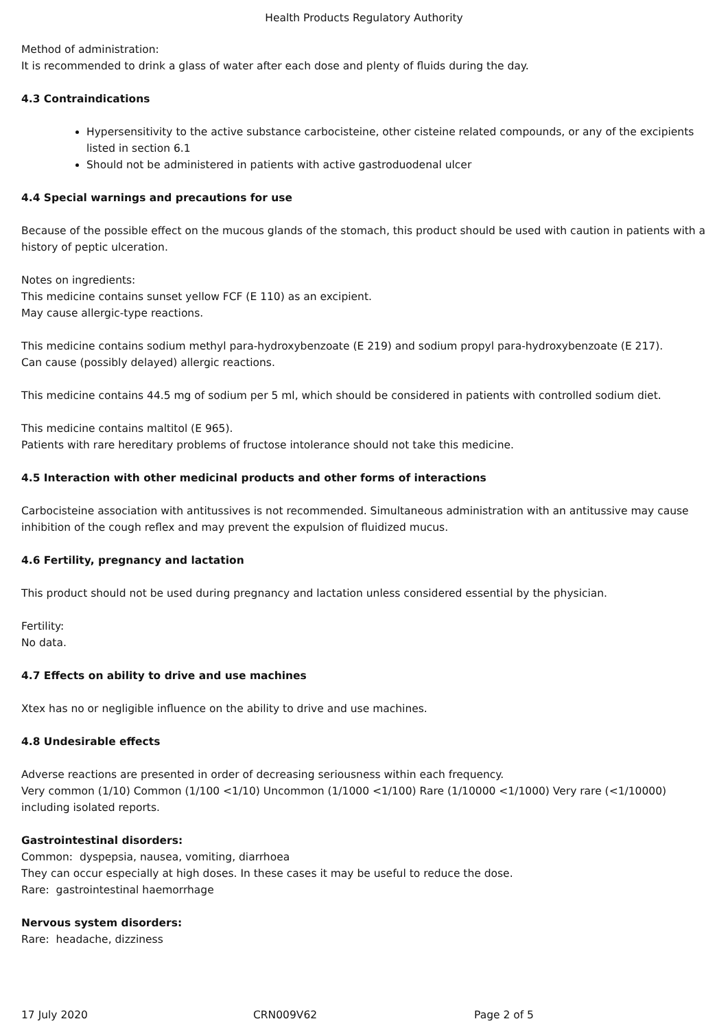Health Products Regulatory Authority
Method of administration:
It is recommended to drink a glass of water after each dose and plenty of fluids during the day.
4.3 Contraindications
Hypersensitivity to the active substance carbocisteine, other cisteine related compounds, or any of the excipients listed in section 6.1
Should not be administered in patients with active gastroduodenal ulcer
4.4 Special warnings and precautions for use
Because of the possible effect on the mucous glands of the stomach, this product should be used with caution in patients with a history of peptic ulceration.
Notes on ingredients:
This medicine contains sunset yellow FCF (E 110) as an excipient.
May cause allergic-type reactions.
This medicine contains sodium methyl para-hydroxybenzoate (E 219) and sodium propyl para-hydroxybenzoate (E 217).
Can cause (possibly delayed) allergic reactions.
This medicine contains 44.5 mg of sodium per 5 ml, which should be considered in patients with controlled sodium diet.
This medicine contains maltitol (E 965).
Patients with rare hereditary problems of fructose intolerance should not take this medicine.
4.5 Interaction with other medicinal products and other forms of interactions
Carbocisteine association with antitussives is not recommended. Simultaneous administration with an antitussive may cause inhibition of the cough reflex and may prevent the expulsion of fluidized mucus.
4.6 Fertility, pregnancy and lactation
This product should not be used during pregnancy and lactation unless considered essential by the physician.
Fertility:
No data.
4.7 Effects on ability to drive and use machines
Xtex has no or negligible influence on the ability to drive and use machines.
4.8 Undesirable effects
Adverse reactions are presented in order of decreasing seriousness within each frequency.
Very common (1/10) Common (1/100 <1/10) Uncommon (1/1000 <1/100) Rare (1/10000 <1/1000) Very rare (<1/10000) including isolated reports.
Gastrointestinal disorders:
Common: dyspepsia, nausea, vomiting, diarrhoea
They can occur especially at high doses. In these cases it may be useful to reduce the dose.
Rare: gastrointestinal haemorrhage
Nervous system disorders:
Rare: headache, dizziness
17 July 2020 CRN009V62 Page 2 of 5